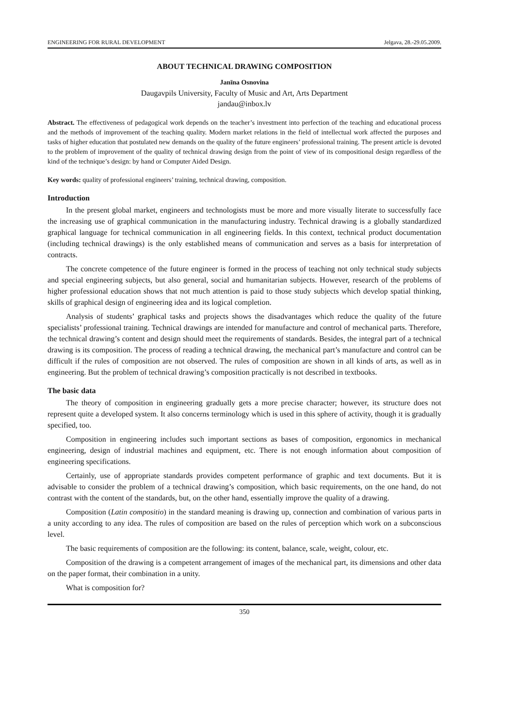ENGINEERING FOR RURAL DEVELOPMENT Jelgava, 28.-29.05.2009.
ABOUT TECHNICAL DRAWING COMPOSITION
Janīna Osnovina
Daugavpils University, Faculty of Music and Art, Arts Department
jandau@inbox.lv
Abstract. The effectiveness of pedagogical work depends on the teacher’s investment into perfection of the teaching and educational process and the methods of improvement of the teaching quality. Modern market relations in the field of intellectual work affected the purposes and tasks of higher education that postulated new demands on the quality of the future engineers’ professional training. The present article is devoted to the problem of improvement of the quality of technical drawing design from the point of view of its compositional design regardless of the kind of the technique’s design: by hand or Computer Aided Design.
Key words: quality of professional engineers’ training, technical drawing, composition.
Introduction
In the present global market, engineers and technologists must be more and more visually literate to successfully face the increasing use of graphical communication in the manufacturing industry. Technical drawing is a globally standardized graphical language for technical communication in all engineering fields. In this context, technical product documentation (including technical drawings) is the only established means of communication and serves as a basis for interpretation of contracts.
The concrete competence of the future engineer is formed in the process of teaching not only technical study subjects and special engineering subjects, but also general, social and humanitarian subjects. However, research of the problems of higher professional education shows that not much attention is paid to those study subjects which develop spatial thinking, skills of graphical design of engineering idea and its logical completion.
Analysis of students’ graphical tasks and projects shows the disadvantages which reduce the quality of the future specialists’ professional training. Technical drawings are intended for manufacture and control of mechanical parts. Therefore, the technical drawing’s content and design should meet the requirements of standards. Besides, the integral part of a technical drawing is its composition. The process of reading a technical drawing, the mechanical part’s manufacture and control can be difficult if the rules of composition are not observed. The rules of composition are shown in all kinds of arts, as well as in engineering. But the problem of technical drawing’s composition practically is not described in textbooks.
The basic data
The theory of composition in engineering gradually gets a more precise character; however, its structure does not represent quite a developed system. It also concerns terminology which is used in this sphere of activity, though it is gradually specified, too.
Composition in engineering includes such important sections as bases of composition, ergonomics in mechanical engineering, design of industrial machines and equipment, etc. There is not enough information about composition of engineering specifications.
Certainly, use of appropriate standards provides competent performance of graphic and text documents. But it is advisable to consider the problem of a technical drawing’s composition, which basic requirements, on the one hand, do not contrast with the content of the standards, but, on the other hand, essentially improve the quality of a drawing.
Composition (Latin compositio) in the standard meaning is drawing up, connection and combination of various parts in a unity according to any idea. The rules of composition are based on the rules of perception which work on a subconscious level.
The basic requirements of composition are the following: its content, balance, scale, weight, colour, etc.
Composition of the drawing is a competent arrangement of images of the mechanical part, its dimensions and other data on the paper format, their combination in a unity.
What is composition for?
350